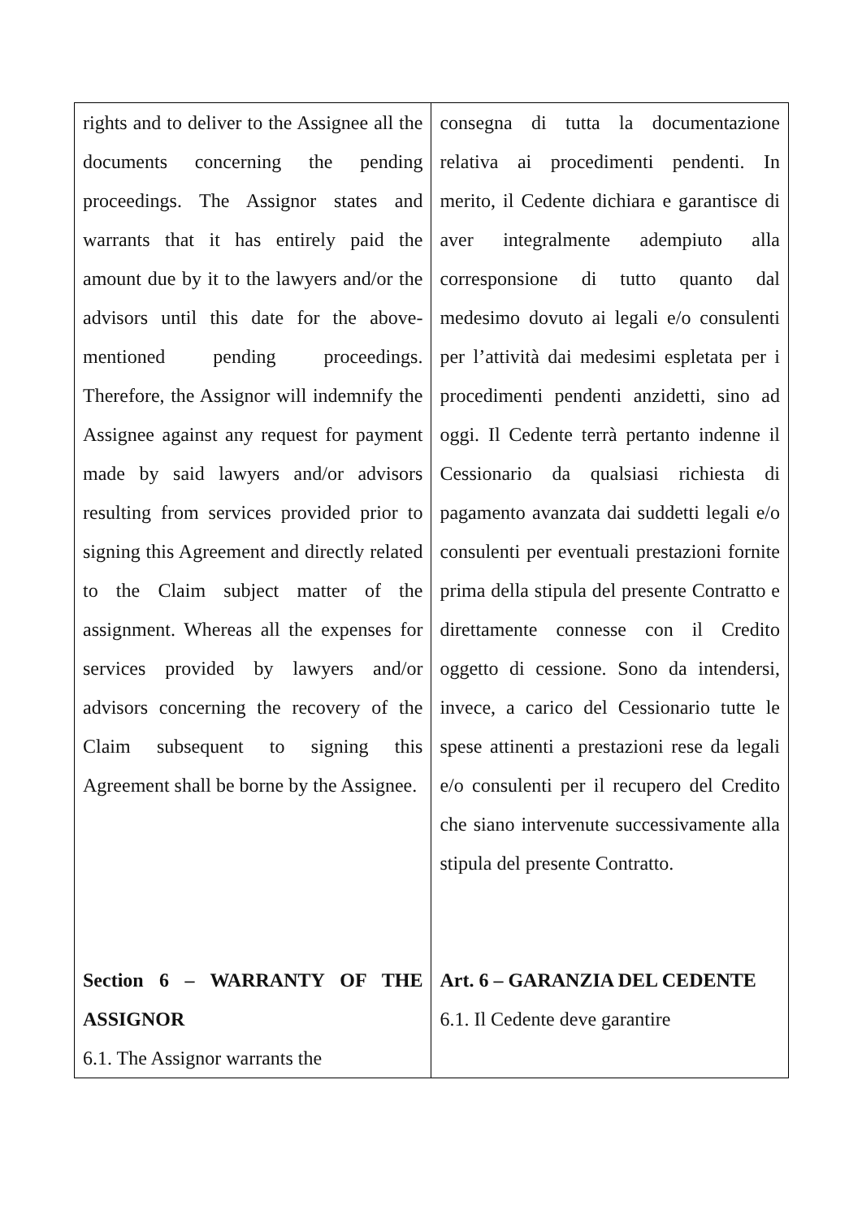| rights and to deliver to the Assignee all the documents concerning the pending proceedings. The Assignor states and warrants that it has entirely paid the amount due by it to the lawyers and/or the advisors until this date for the above-mentioned pending proceedings. Therefore, the Assignor will indemnify the Assignee against any request for payment made by said lawyers and/or advisors resulting from services provided prior to signing this Agreement and directly related to the Claim subject matter of the assignment. Whereas all the expenses for services provided by lawyers and/or advisors concerning the recovery of the Claim subsequent to signing this Agreement shall be borne by the Assignee. Section 6 – WARRANTY OF THE ASSIGNOR 6.1. The Assignor warrants the | consegna di tutta la documentazione relativa ai procedimenti pendenti. In merito, il Cedente dichiara e garantisce di aver integralmente adempiuto alla corresponsione di tutto quanto dal medesimo dovuto ai legali e/o consulenti per l’attività dai medesimi espletata per i procedimenti pendenti anzidetti, sino ad oggi. Il Cedente terrà pertanto indenne il Cessionario da qualsiasi richiesta di pagamento avanzata dai suddetti legali e/o consulenti per eventuali prestazioni fornite prima della stipula del presente Contratto e direttamente connesse con il Credito oggetto di cessione. Sono da intendersi, invece, a carico del Cessionario tutte le spese attinenti a prestazioni rese da legali e/o consulenti per il recupero del Credito che siano intervenute successivamente alla stipula del presente Contratto. Art. 6 – GARANZIA DEL CEDENTE 6.1. Il Cedente deve garantire |